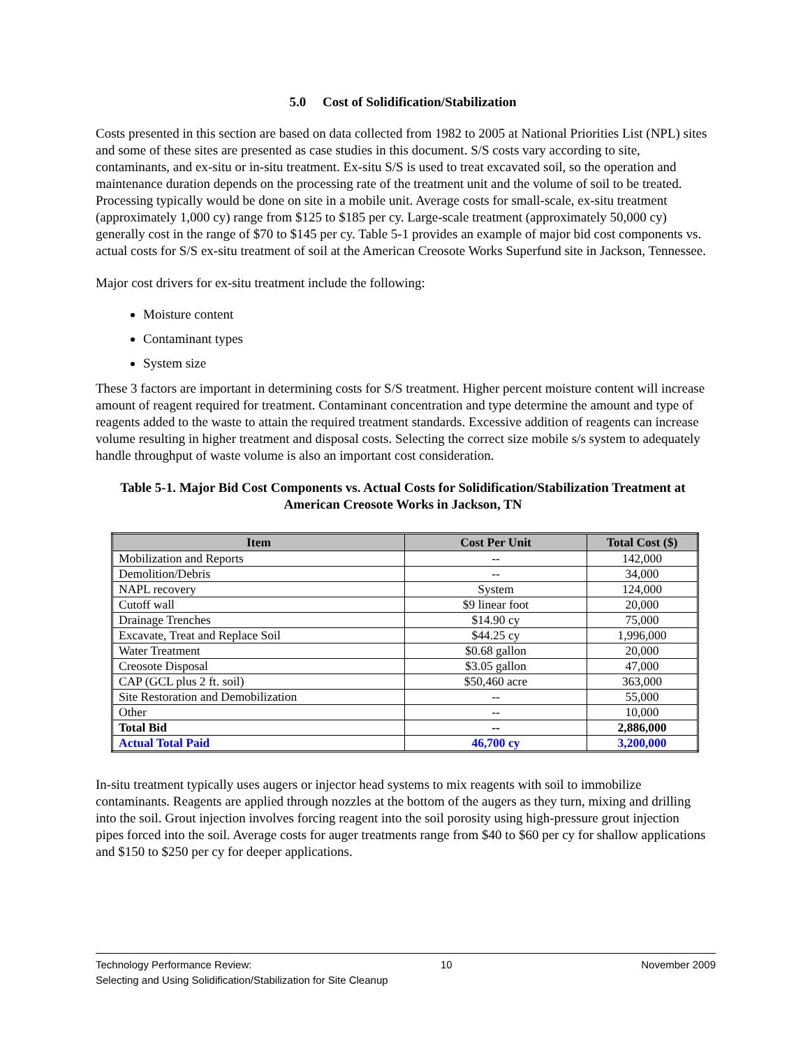5.0 Cost of Solidification/Stabilization
Costs presented in this section are based on data collected from 1982 to 2005 at National Priorities List (NPL) sites and some of these sites are presented as case studies in this document. S/S costs vary according to site, contaminants, and ex-situ or in-situ treatment. Ex-situ S/S is used to treat excavated soil, so the operation and maintenance duration depends on the processing rate of the treatment unit and the volume of soil to be treated. Processing typically would be done on site in a mobile unit. Average costs for small-scale, ex-situ treatment (approximately 1,000 cy) range from $125 to $185 per cy. Large-scale treatment (approximately 50,000 cy) generally cost in the range of $70 to $145 per cy. Table 5-1 provides an example of major bid cost components vs. actual costs for S/S ex-situ treatment of soil at the American Creosote Works Superfund site in Jackson, Tennessee.
Major cost drivers for ex-situ treatment include the following:
Moisture content
Contaminant types
System size
These 3 factors are important in determining costs for S/S treatment. Higher percent moisture content will increase amount of reagent required for treatment. Contaminant concentration and type determine the amount and type of reagents added to the waste to attain the required treatment standards. Excessive addition of reagents can increase volume resulting in higher treatment and disposal costs. Selecting the correct size mobile s/s system to adequately handle throughput of waste volume is also an important cost consideration.
Table 5-1. Major Bid Cost Components vs. Actual Costs for Solidification/Stabilization Treatment at American Creosote Works in Jackson, TN
| Item | Cost Per Unit | Total Cost ($) |
| --- | --- | --- |
| Mobilization and Reports | -- | 142,000 |
| Demolition/Debris | -- | 34,000 |
| NAPL recovery | System | 124,000 |
| Cutoff wall | $9 linear foot | 20,000 |
| Drainage Trenches | $14.90 cy | 75,000 |
| Excavate, Treat and Replace Soil | $44.25 cy | 1,996,000 |
| Water Treatment | $0.68 gallon | 20,000 |
| Creosote Disposal | $3.05 gallon | 47,000 |
| CAP (GCL plus 2 ft. soil) | $50,460 acre | 363,000 |
| Site Restoration and Demobilization | -- | 55,000 |
| Other | -- | 10,000 |
| Total Bid | -- | 2,886,000 |
| Actual Total Paid | 46,700 cy | 3,200,000 |
In-situ treatment typically uses augers or injector head systems to mix reagents with soil to immobilize contaminants. Reagents are applied through nozzles at the bottom of the augers as they turn, mixing and drilling into the soil. Grout injection involves forcing reagent into the soil porosity using high-pressure grout injection pipes forced into the soil. Average costs for auger treatments range from $40 to $60 per cy for shallow applications and $150 to $250 per cy for deeper applications.
Technology Performance Review: 10 November 2009
Selecting and Using Solidification/Stabilization for Site Cleanup